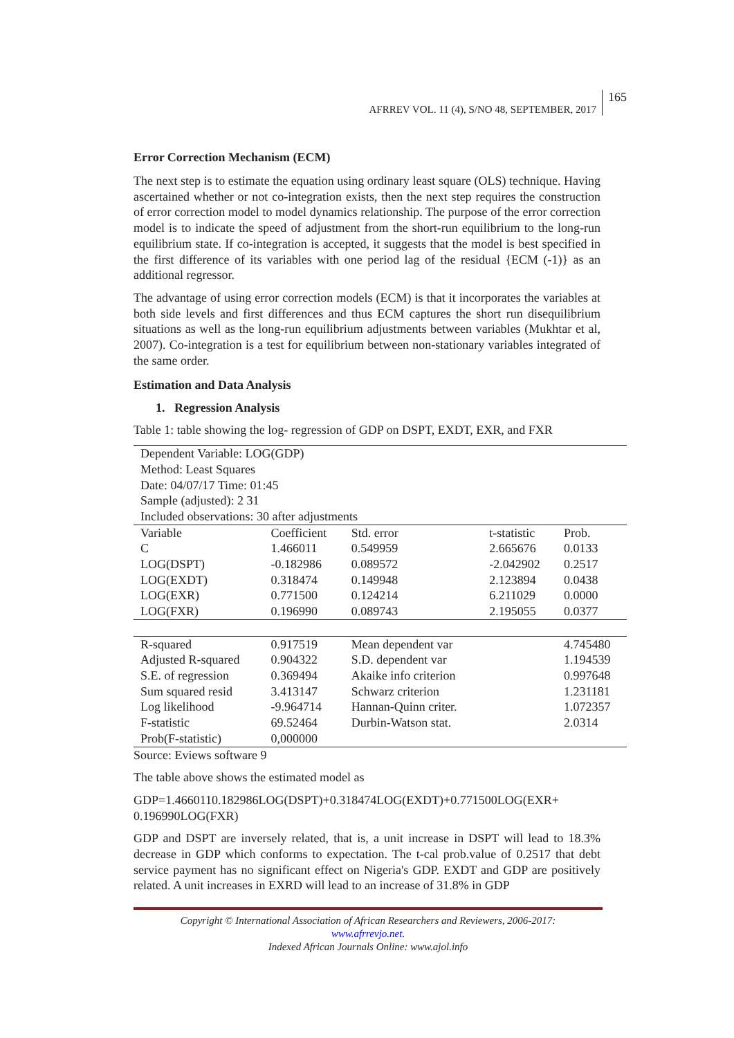AFRREV VOL. 11 (4), S/NO 48, SEPTEMBER, 2017
165
Error Correction Mechanism (ECM)
The next step is to estimate the equation using ordinary least square (OLS) technique. Having ascertained whether or not co-integration exists, then the next step requires the construction of error correction model to model dynamics relationship. The purpose of the error correction model is to indicate the speed of adjustment from the short-run equilibrium to the long-run equilibrium state. If co-integration is accepted, it suggests that the model is best specified in the first difference of its variables with one period lag of the residual {ECM (-1)} as an additional regressor.
The advantage of using error correction models (ECM) is that it incorporates the variables at both side levels and first differences and thus ECM captures the short run disequilibrium situations as well as the long-run equilibrium adjustments between variables (Mukhtar et al, 2007). Co-integration is a test for equilibrium between non-stationary variables integrated of the same order.
Estimation and Data Analysis
1. Regression Analysis
Table 1: table showing the log- regression of GDP on DSPT, EXDT, EXR, and FXR
| Dependent Variable: LOG(GDP) | | | | |
| Method: Least Squares | | | | |
| Date: 04/07/17 Time: 01:45 | | | | |
| Sample (adjusted): 2 31 | | | | |
| Included observations: 30 after adjustments | | | | |
| Variable | Coefficient | Std. error | t-statistic | Prob. |
| C | 1.466011 | 0.549959 | 2.665676 | 0.0133 |
| LOG(DSPT) | -0.182986 | 0.089572 | -2.042902 | 0.2517 |
| LOG(EXDT) | 0.318474 | 0.149948 | 2.123894 | 0.0438 |
| LOG(EXR) | 0.771500 | 0.124214 | 6.211029 | 0.0000 |
| LOG(FXR) | 0.196990 | 0.089743 | 2.195055 | 0.0377 |
| R-squared | 0.917519 | Mean dependent var | | 4.745480 |
| Adjusted R-squared | 0.904322 | S.D. dependent var | | 1.194539 |
| S.E. of regression | 0.369494 | Akaike info criterion | | 0.997648 |
| Sum squared resid | 3.413147 | Schwarz criterion | | 1.231181 |
| Log likelihood | -9.964714 | Hannan-Quinn criter. | | 1.072357 |
| F-statistic | 69.52464 | Durbin-Watson stat. | | 2.0314 |
| Prob(F-statistic) | 0,000000 | | | |
Source: Eviews software 9
The table above shows the estimated model as
GDP=1.4660110.182986LOG(DSPT)+0.318474LOG(EXDT)+0.771500LOG(EXR+ 0.196990LOG(FXR)
GDP and DSPT are inversely related, that is, a unit increase in DSPT will lead to 18.3% decrease in GDP which conforms to expectation. The t-cal prob.value of 0.2517 that debt service payment has no significant effect on Nigeria's GDP. EXDT and GDP are positively related. A unit increases in EXRD will lead to an increase of 31.8% in GDP
Copyright © International Association of African Researchers and Reviewers, 2006-2017:
www.afrrevjo.net.
Indexed African Journals Online: www.ajol.info